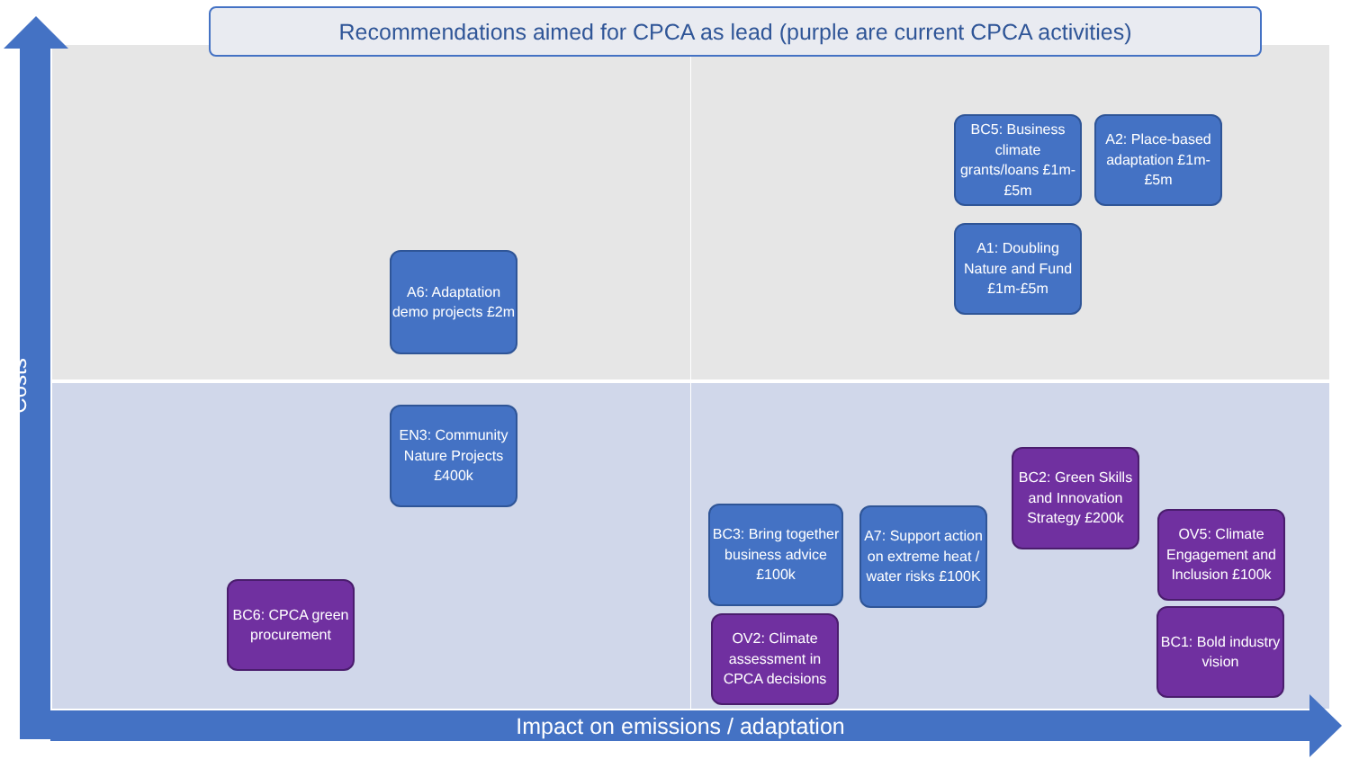Recommendations aimed for CPCA as lead (purple are current CPCA activities)
Costs
BC5: Business climate grants/loans £1m-£5m
A2: Place-based adaptation £1m-£5m
A1: Doubling Nature and Fund £1m-£5m
A6: Adaptation demo projects £2m
EN3: Community Nature Projects £400k
BC2: Green Skills and Innovation Strategy £200k
BC3: Bring together business advice £100k
A7: Support action on extreme heat / water risks £100K
OV5: Climate Engagement and Inclusion £100k
BC6: CPCA green procurement
BC1: Bold industry vision
OV2: Climate assessment in CPCA decisions
Impact on emissions / adaptation